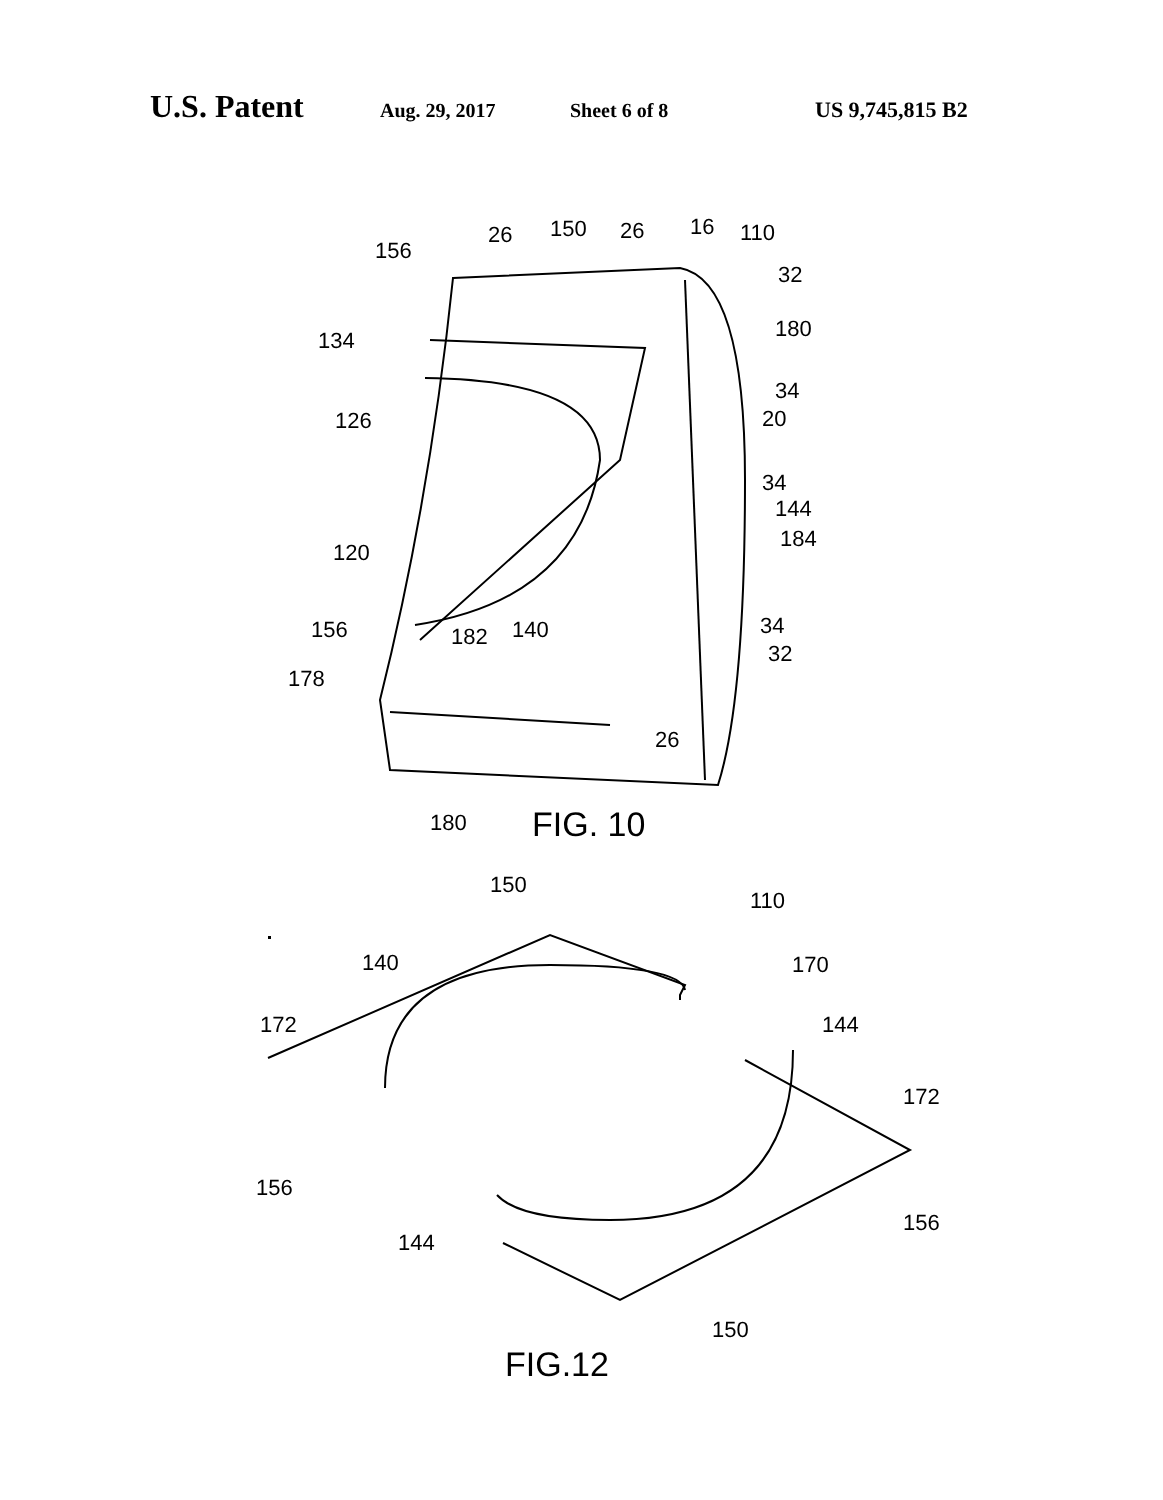U.S. Patent Aug. 29, 2017 Sheet 6 of 8 US 9,745,815 B2
156
26 150 26 16 110
32
134 180
34
126 20
34
144
184
120
156 182 140 34
32
178
26
180 FIG. 10
150
110
140 170
172 144
172
156
156
144
150
FIG.12